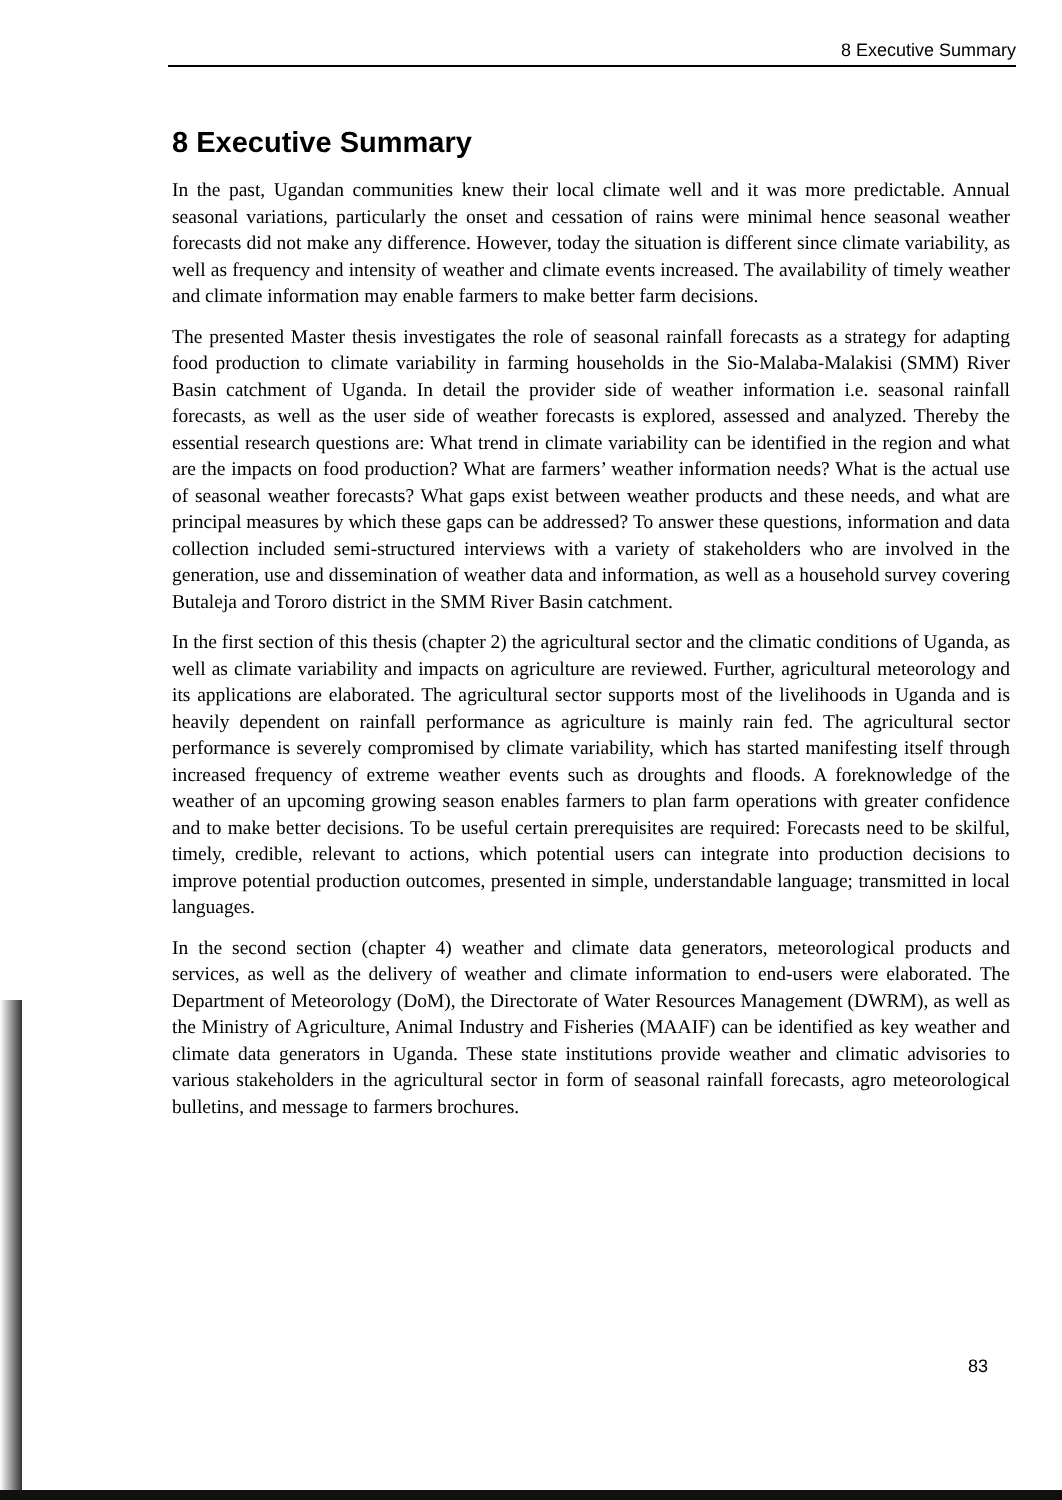8 Executive Summary
8 Executive Summary
In the past, Ugandan communities knew their local climate well and it was more predictable. Annual seasonal variations, particularly the onset and cessation of rains were minimal hence seasonal weather forecasts did not make any difference. However, today the situation is different since climate variability, as well as frequency and intensity of weather and climate events increased. The availability of timely weather and climate information may enable farmers to make better farm decisions.
The presented Master thesis investigates the role of seasonal rainfall forecasts as a strategy for adapting food production to climate variability in farming households in the Sio-Malaba-Malakisi (SMM) River Basin catchment of Uganda. In detail the provider side of weather information i.e. seasonal rainfall forecasts, as well as the user side of weather forecasts is explored, assessed and analyzed. Thereby the essential research questions are: What trend in climate variability can be identified in the region and what are the impacts on food production? What are farmers’ weather information needs? What is the actual use of seasonal weather forecasts? What gaps exist between weather products and these needs, and what are principal measures by which these gaps can be addressed? To answer these questions, information and data collection included semi-structured interviews with a variety of stakeholders who are involved in the generation, use and dissemination of weather data and information, as well as a household survey covering Butaleja and Tororo district in the SMM River Basin catchment.
In the first section of this thesis (chapter 2) the agricultural sector and the climatic conditions of Uganda, as well as climate variability and impacts on agriculture are reviewed. Further, agricultural meteorology and its applications are elaborated. The agricultural sector supports most of the livelihoods in Uganda and is heavily dependent on rainfall performance as agriculture is mainly rain fed. The agricultural sector performance is severely compromised by climate variability, which has started manifesting itself through increased frequency of extreme weather events such as droughts and floods. A foreknowledge of the weather of an upcoming growing season enables farmers to plan farm operations with greater confidence and to make better decisions. To be useful certain prerequisites are required: Forecasts need to be skilful, timely, credible, relevant to actions, which potential users can integrate into production decisions to improve potential production outcomes, presented in simple, understandable language; transmitted in local languages.
In the second section (chapter 4) weather and climate data generators, meteorological products and services, as well as the delivery of weather and climate information to end-users were elaborated. The Department of Meteorology (DoM), the Directorate of Water Resources Management (DWRM), as well as the Ministry of Agriculture, Animal Industry and Fisheries (MAAIF) can be identified as key weather and climate data generators in Uganda. These state institutions provide weather and climatic advisories to various stakeholders in the agricultural sector in form of seasonal rainfall forecasts, agro meteorological bulletins, and message to farmers brochures.
83